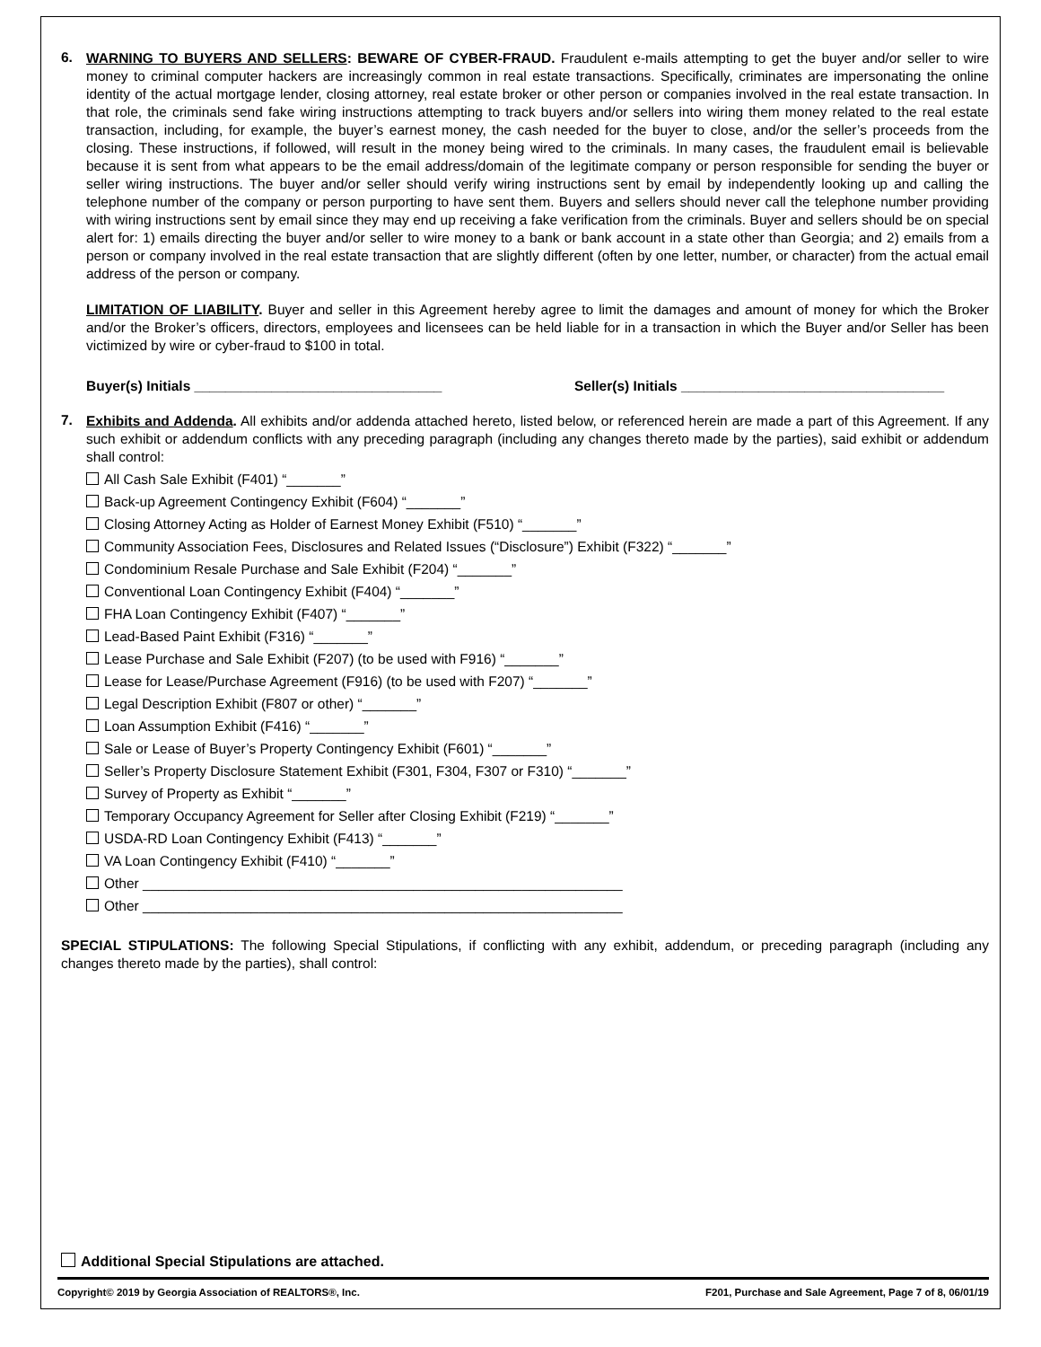6.
WARNING TO BUYERS AND SELLERS: BEWARE OF CYBER-FRAUD. Fraudulent e-mails attempting to get the buyer and/or seller to wire money to criminal computer hackers are increasingly common in real estate transactions. Specifically, criminates are impersonating the online identity of the actual mortgage lender, closing attorney, real estate broker or other person or companies involved in the real estate transaction. In that role, the criminals send fake wiring instructions attempting to track buyers and/or sellers into wiring them money related to the real estate transaction, including, for example, the buyer’s earnest money, the cash needed for the buyer to close, and/or the seller’s proceeds from the closing. These instructions, if followed, will result in the money being wired to the criminals. In many cases, the fraudulent email is believable because it is sent from what appears to be the email address/domain of the legitimate company or person responsible for sending the buyer or seller wiring instructions. The buyer and/or seller should verify wiring instructions sent by email by independently looking up and calling the telephone number of the company or person purporting to have sent them. Buyers and sellers should never call the telephone number providing with wiring instructions sent by email since they may end up receiving a fake verification from the criminals. Buyer and sellers should be on special alert for: 1) emails directing the buyer and/or seller to wire money to a bank or bank account in a state other than Georgia; and 2) emails from a person or company involved in the real estate transaction that are slightly different (often by one letter, number, or character) from the actual email address of the person or company.
LIMITATION OF LIABILITY. Buyer and seller in this Agreement hereby agree to limit the damages and amount of money for which the Broker and/or the Broker’s officers, directors, employees and licensees can be held liable for in a transaction in which the Buyer and/or Seller has been victimized by wire or cyber-fraud to $100 in total.
Buyer(s) Initials ________________________________ Seller(s) Initials __________________________________
7.
Exhibits and Addenda. All exhibits and/or addenda attached hereto, listed below, or referenced herein are made a part of this Agreement. If any such exhibit or addendum conflicts with any preceding paragraph (including any changes thereto made by the parties), said exhibit or addendum shall control:
All Cash Sale Exhibit (F401) “_______”
Back-up Agreement Contingency Exhibit (F604) “_______”
Closing Attorney Acting as Holder of Earnest Money Exhibit (F510) “_______”
Community Association Fees, Disclosures and Related Issues (“Disclosure”) Exhibit (F322) “_______”
Condominium Resale Purchase and Sale Exhibit (F204) “_______”
Conventional Loan Contingency Exhibit (F404) “_______”
FHA Loan Contingency Exhibit (F407) “_______”
Lead-Based Paint Exhibit (F316) “_______”
Lease Purchase and Sale Exhibit (F207) (to be used with F916) “_______”
Lease for Lease/Purchase Agreement (F916) (to be used with F207) “_______”
Legal Description Exhibit (F807 or other) “_______”
Loan Assumption Exhibit (F416) “_______”
Sale or Lease of Buyer’s Property Contingency Exhibit (F601) “_______”
Seller’s Property Disclosure Statement Exhibit (F301, F304, F307 or F310) “_______”
Survey of Property as Exhibit “_______”
Temporary Occupancy Agreement for Seller after Closing Exhibit (F219) “_______”
USDA-RD Loan Contingency Exhibit (F413) “_______”
VA Loan Contingency Exhibit (F410) “_______”
Other ______________________________________________________________
Other ______________________________________________________________
SPECIAL STIPULATIONS: The following Special Stipulations, if conflicting with any exhibit, addendum, or preceding paragraph (including any changes thereto made by the parties), shall control:
Additional Special Stipulations are attached.
Copyright© 2019 by Georgia Association of REALTORS®, Inc. F201, Purchase and Sale Agreement, Page 7 of 8, 06/01/19